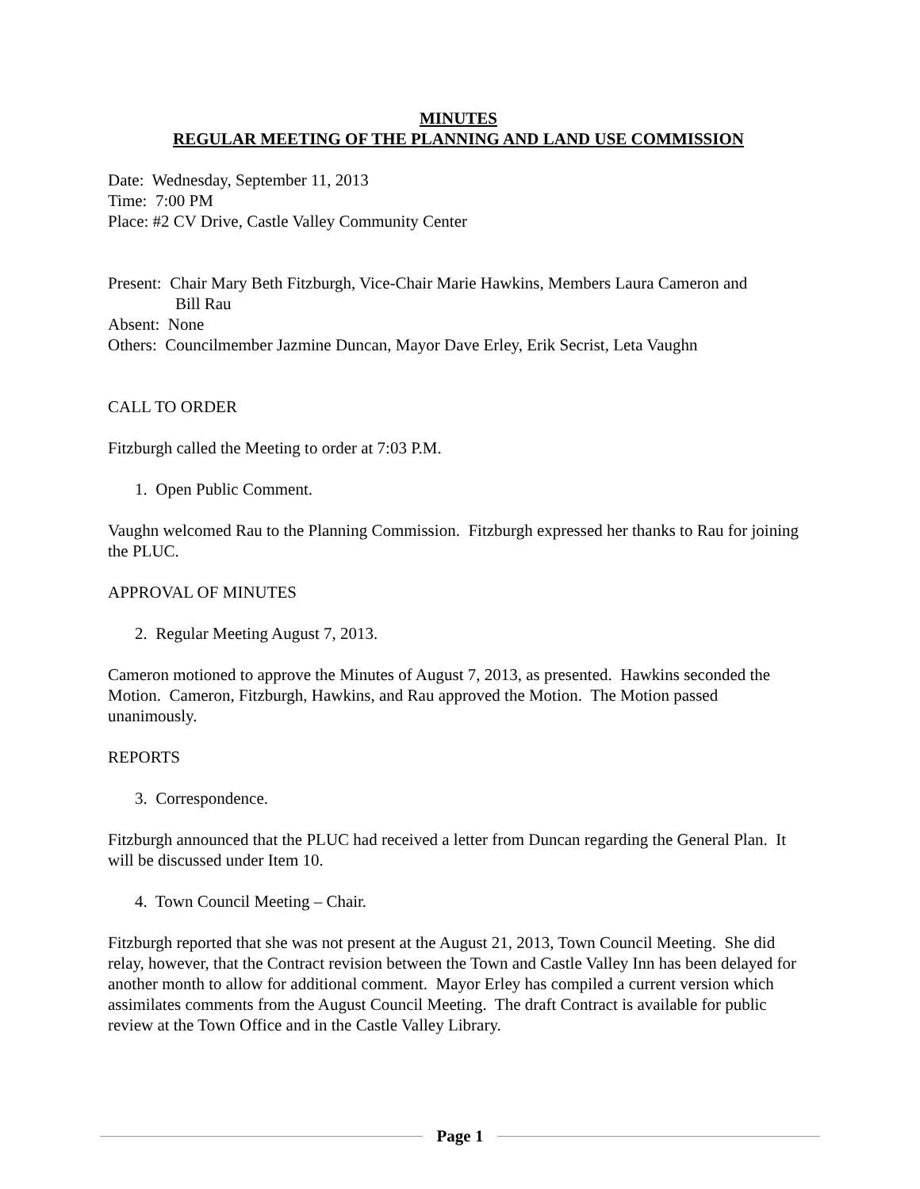MINUTES
REGULAR MEETING OF THE PLANNING AND LAND USE COMMISSION
Date: Wednesday, September 11, 2013
Time: 7:00 PM
Place: #2 CV Drive, Castle Valley Community Center
Present: Chair Mary Beth Fitzburgh, Vice-Chair Marie Hawkins, Members Laura Cameron and
Bill Rau
Absent: None
Others: Councilmember Jazmine Duncan, Mayor Dave Erley, Erik Secrist, Leta Vaughn
CALL TO ORDER
Fitzburgh called the Meeting to order at 7:03 P.M.
1. Open Public Comment.
Vaughn welcomed Rau to the Planning Commission. Fitzburgh expressed her thanks to Rau for joining the PLUC.
APPROVAL OF MINUTES
2. Regular Meeting August 7, 2013.
Cameron motioned to approve the Minutes of August 7, 2013, as presented. Hawkins seconded the Motion. Cameron, Fitzburgh, Hawkins, and Rau approved the Motion. The Motion passed unanimously.
REPORTS
3. Correspondence.
Fitzburgh announced that the PLUC had received a letter from Duncan regarding the General Plan. It will be discussed under Item 10.
4. Town Council Meeting – Chair.
Fitzburgh reported that she was not present at the August 21, 2013, Town Council Meeting. She did relay, however, that the Contract revision between the Town and Castle Valley Inn has been delayed for another month to allow for additional comment. Mayor Erley has compiled a current version which assimilates comments from the August Council Meeting. The draft Contract is available for public review at the Town Office and in the Castle Valley Library.
Page 1